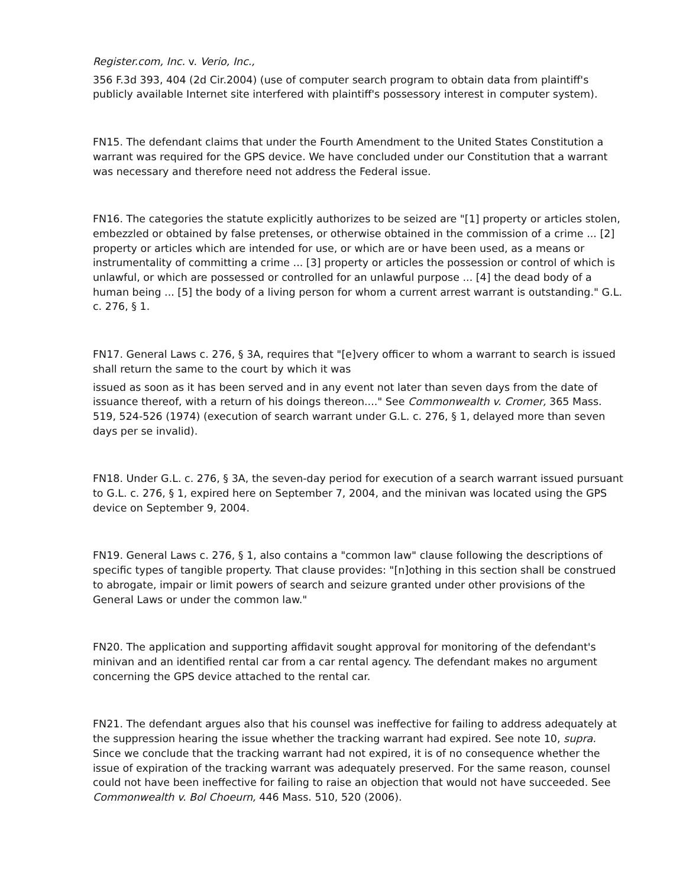Register.com, Inc. v. Verio, Inc.,
356 F.3d 393, 404 (2d Cir.2004) (use of computer search program to obtain data from plaintiff's publicly available Internet site interfered with plaintiff's possessory interest in computer system).
FN15. The defendant claims that under the Fourth Amendment to the United States Constitution a warrant was required for the GPS device. We have concluded under our Constitution that a warrant was necessary and therefore need not address the Federal issue.
FN16. The categories the statute explicitly authorizes to be seized are "[1] property or articles stolen, embezzled or obtained by false pretenses, or otherwise obtained in the commission of a crime ... [2] property or articles which are intended for use, or which are or have been used, as a means or instrumentality of committing a crime ... [3] property or articles the possession or control of which is unlawful, or which are possessed or controlled for an unlawful purpose ... [4] the dead body of a human being ... [5] the body of a living person for whom a current arrest warrant is outstanding." G.L. c. 276, § 1.
FN17. General Laws c. 276, § 3A, requires that "[e]very officer to whom a warrant to search is issued shall return the same to the court by which it was
issued as soon as it has been served and in any event not later than seven days from the date of issuance thereof, with a return of his doings thereon...." See Commonwealth v. Cromer, 365 Mass. 519, 524-526 (1974) (execution of search warrant under G.L. c. 276, § 1, delayed more than seven days per se invalid).
FN18. Under G.L. c. 276, § 3A, the seven-day period for execution of a search warrant issued pursuant to G.L. c. 276, § 1, expired here on September 7, 2004, and the minivan was located using the GPS device on September 9, 2004.
FN19. General Laws c. 276, § 1, also contains a "common law" clause following the descriptions of specific types of tangible property. That clause provides: "[n]othing in this section shall be construed to abrogate, impair or limit powers of search and seizure granted under other provisions of the General Laws or under the common law."
FN20. The application and supporting affidavit sought approval for monitoring of the defendant's minivan and an identified rental car from a car rental agency. The defendant makes no argument concerning the GPS device attached to the rental car.
FN21. The defendant argues also that his counsel was ineffective for failing to address adequately at the suppression hearing the issue whether the tracking warrant had expired. See note 10, supra. Since we conclude that the tracking warrant had not expired, it is of no consequence whether the issue of expiration of the tracking warrant was adequately preserved. For the same reason, counsel could not have been ineffective for failing to raise an objection that would not have succeeded. See Commonwealth v. Bol Choeurn, 446 Mass. 510, 520 (2006).